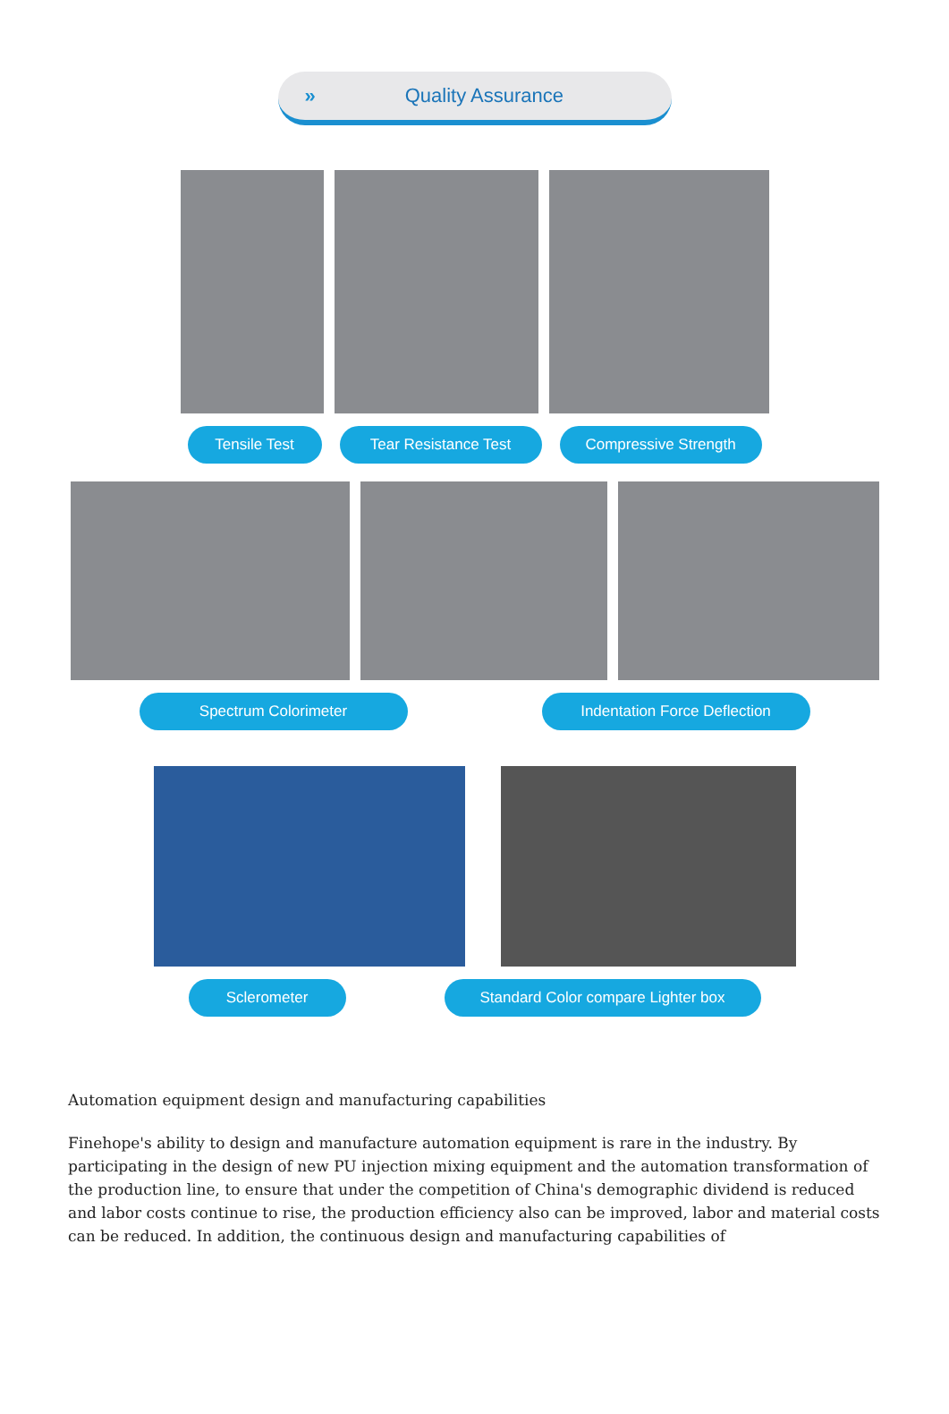» Quality Assurance
Tensile Test Tear Resistance Test Compressive Strength
Spectrum Colorimeter Indentation Force Deflection
Sclerometer Standard Color compare Lighter box
Automation equipment design and manufacturing capabilities
Finehope's ability to design and manufacture automation equipment is rare in the industry. By participating in the design of new PU injection mixing equipment and the automation transformation of the production line, to ensure that under the competition of China's demographic dividend is reduced and labor costs continue to rise, the production efficiency also can be improved, labor and material costs can be reduced. In addition, the continuous design and manufacturing capabilities of